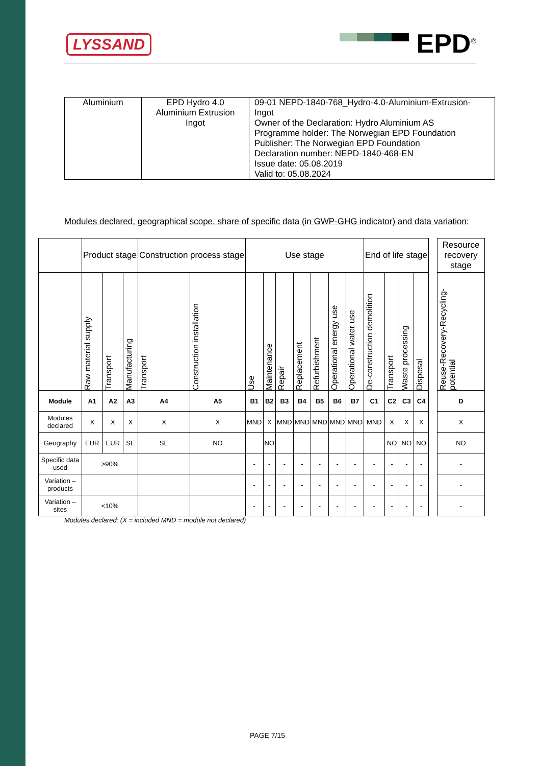LYSSAND EPD<sup>®</sup>
| Aluminium | EPD Hydro 4.0 Aluminium Extrusion Ingot | 09-01 NEPD-1840-768_Hydro-4.0-Aluminium-Extrusion-Ingot Owner of the Declaration: Hydro Aluminium AS Programme holder: The Norwegian EPD Foundation Publisher: The Norwegian EPD Foundation Declaration number: NEPD-1840-468-EN Issue date: 05.08.2019 Valid to: 05.08.2024 |
Modules declared, geographical scope, share of specific data (in GWP-GHG indicator) and data variation:
| | Product stage | | | Construction process stage | | Use stage | | | | | | | End of life stage | | | | | Resource recovery stage |
| | Raw material supply | Transport | Manufacturing | Transport | Construction installation | Use | Maintenance | Repair | Replacement | Refurbishment | Operational energy use | Operational water use | De-construction demolition | Transport | Waste processing | Disposal | | Reuse-Recovery-Recycling-potential |
| Module | A1 | A2 | A3 | A4 | A5 | B1 | B2 | B3 | B4 | B5 | B6 | B7 | C1 | C2 | C3 | C4 | | D |
| Modules declared | X | X | X | X | X | MND | X | MND | MND | MND | MND | MND | MND | X | X | X | | X |
| Geography | EUR | EUR | SE | SE | NO | | NO | | | | | | | NO | NO | NO | | NO |
| Specific data used | >90% | | | | | - | - | - | - | - | - | - | - | - | - | - | | - |
| Variation – products | | | | | | - | - | - | - | - | - | - | - | - | - | - | | - |
| Variation – sites | <10% | | | | | - | - | - | - | - | - | - | - | - | - | - | | - |
Modules declared: (X = included MND = module not declared)
PAGE 7/15